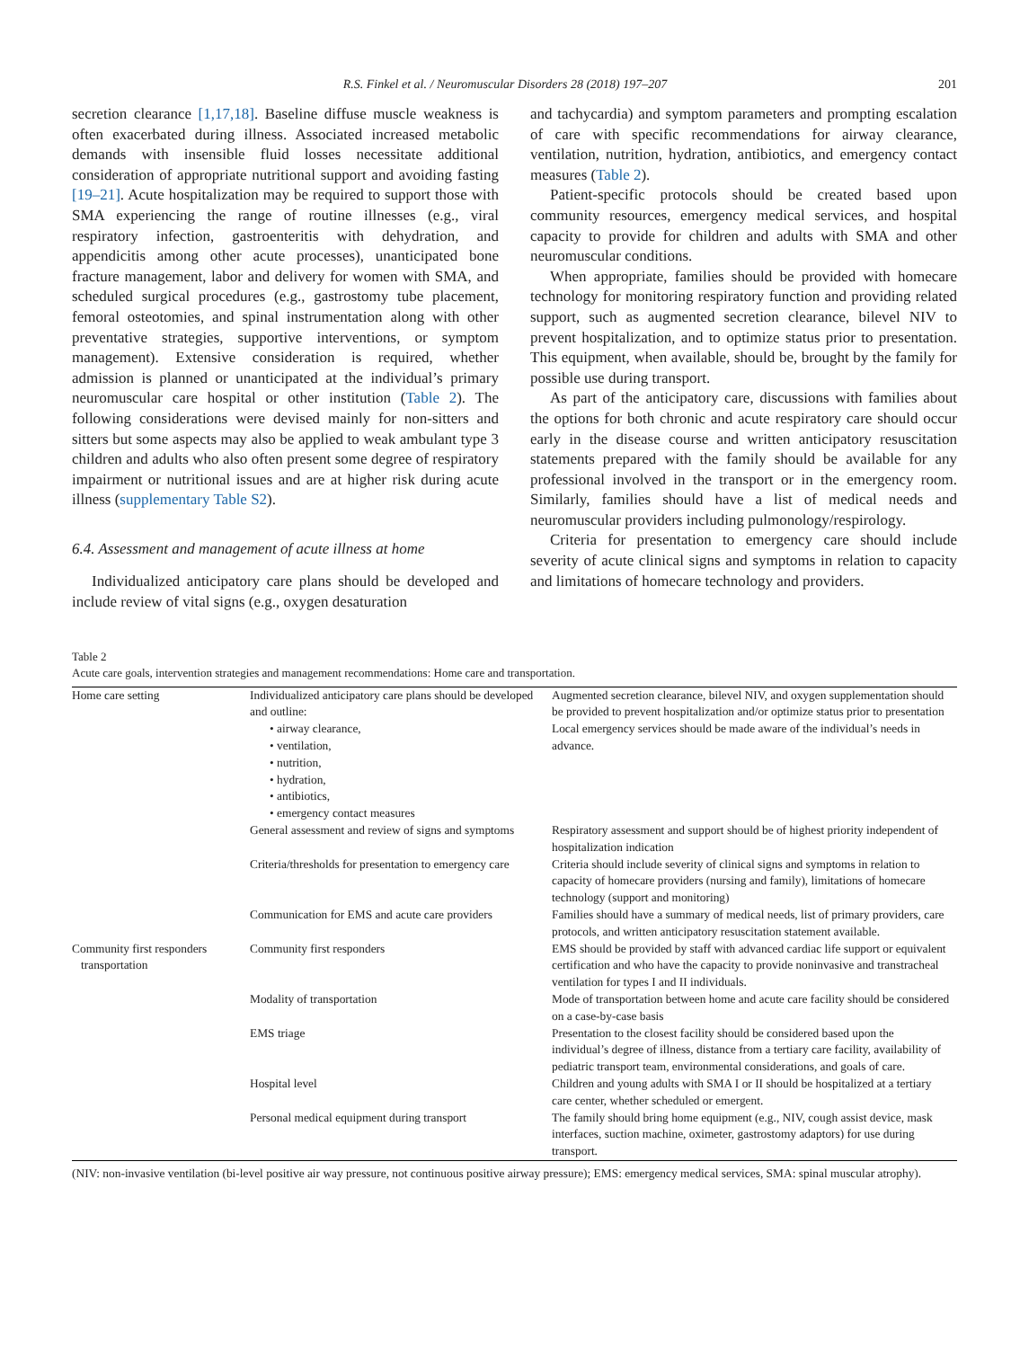R.S. Finkel et al. / Neuromuscular Disorders 28 (2018) 197–207 201
secretion clearance [1,17,18]. Baseline diffuse muscle weakness is often exacerbated during illness. Associated increased metabolic demands with insensible fluid losses necessitate additional consideration of appropriate nutritional support and avoiding fasting [19–21]. Acute hospitalization may be required to support those with SMA experiencing the range of routine illnesses (e.g., viral respiratory infection, gastroenteritis with dehydration, and appendicitis among other acute processes), unanticipated bone fracture management, labor and delivery for women with SMA, and scheduled surgical procedures (e.g., gastrostomy tube placement, femoral osteotomies, and spinal instrumentation along with other preventative strategies, supportive interventions, or symptom management). Extensive consideration is required, whether admission is planned or unanticipated at the individual’s primary neuromuscular care hospital or other institution (Table 2). The following considerations were devised mainly for non-sitters and sitters but some aspects may also be applied to weak ambulant type 3 children and adults who also often present some degree of respiratory impairment or nutritional issues and are at higher risk during acute illness (supplementary Table S2).
6.4. Assessment and management of acute illness at home
Individualized anticipatory care plans should be developed and include review of vital signs (e.g., oxygen desaturation
and tachycardia) and symptom parameters and prompting escalation of care with specific recommendations for airway clearance, ventilation, nutrition, hydration, antibiotics, and emergency contact measures (Table 2).
Patient-specific protocols should be created based upon community resources, emergency medical services, and hospital capacity to provide for children and adults with SMA and other neuromuscular conditions.
When appropriate, families should be provided with homecare technology for monitoring respiratory function and providing related support, such as augmented secretion clearance, bilevel NIV to prevent hospitalization, and to optimize status prior to presentation. This equipment, when available, should be, brought by the family for possible use during transport.
As part of the anticipatory care, discussions with families about the options for both chronic and acute respiratory care should occur early in the disease course and written anticipatory resuscitation statements prepared with the family should be available for any professional involved in the transport or in the emergency room. Similarly, families should have a list of medical needs and neuromuscular providers including pulmonology/respirology.
Criteria for presentation to emergency care should include severity of acute clinical signs and symptoms in relation to capacity and limitations of homecare technology and providers.
Table 2
Acute care goals, intervention strategies and management recommendations: Home care and transportation.
| Home care setting | Individualized anticipatory care plans should be developed and outline: • airway clearance, • ventilation, • nutrition, • hydration, • antibiotics, • emergency contact measures | Augmented secretion clearance, bilevel NIV, and oxygen supplementation should be provided to prevent hospitalization and/or optimize status prior to presentation Local emergency services should be made aware of the individual’s needs in advance. |
| | General assessment and review of signs and symptoms | Respiratory assessment and support should be of highest priority independent of hospitalization indication |
| | Criteria/thresholds for presentation to emergency care | Criteria should include severity of clinical signs and symptoms in relation to capacity of homecare providers (nursing and family), limitations of homecare technology (support and monitoring) |
| | Communication for EMS and acute care providers | Families should have a summary of medical needs, list of primary providers, care protocols, and written anticipatory resuscitation statement available. |
| Community first responders transportation | Community first responders | EMS should be provided by staff with advanced cardiac life support or equivalent certification and who have the capacity to provide noninvasive and transtracheal ventilation for types I and II individuals. |
| | Modality of transportation | Mode of transportation between home and acute care facility should be considered on a case-by-case basis |
| | EMS triage | Presentation to the closest facility should be considered based upon the individual’s degree of illness, distance from a tertiary care facility, availability of pediatric transport team, environmental considerations, and goals of care. |
| | Hospital level | Children and young adults with SMA I or II should be hospitalized at a tertiary care center, whether scheduled or emergent. |
| | Personal medical equipment during transport | The family should bring home equipment (e.g., NIV, cough assist device, mask interfaces, suction machine, oximeter, gastrostomy adaptors) for use during transport. |
(NIV: non-invasive ventilation (bi-level positive air way pressure, not continuous positive airway pressure); EMS: emergency medical services, SMA: spinal muscular atrophy).